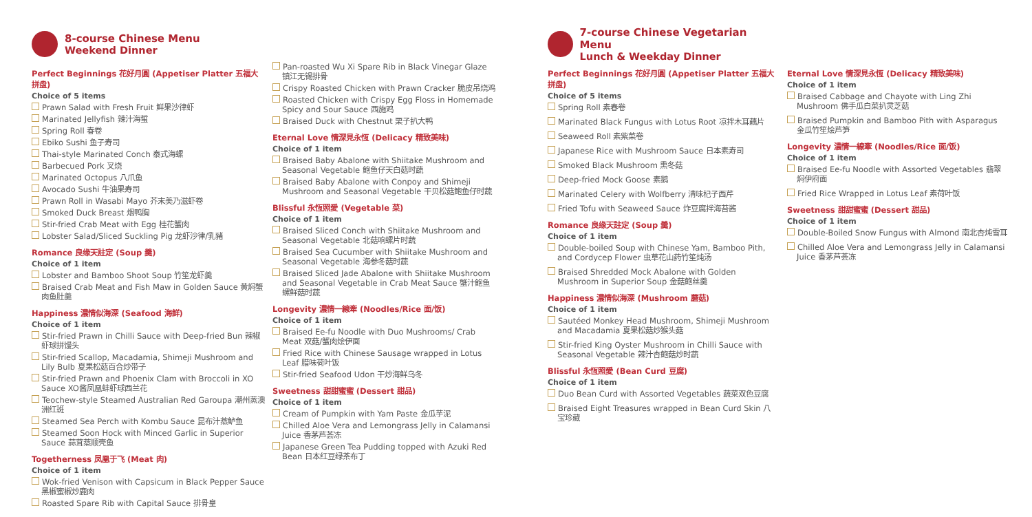8-course Chinese Menu
Weekend Dinner
Perfect Beginnings 花好月圓 (Appetiser Platter 五福大拼盘)
Choice of 5 items
Prawn Salad with Fresh Fruit 鲜果沙律虾
Marinated Jellyfish 辣汁海蜇
Spring Roll 春卷
Ebiko Sushi 鱼子寿司
Thai-style Marinated Conch 泰式海螺
Barbecued Pork 叉烧
Marinated Octopus 八爪鱼
Avocado Sushi 牛油果寿司
Prawn Roll in Wasabi Mayo 芥末美乃滋虾卷
Smoked Duck Breast 烟鸭胸
Stir-fried Crab Meat with Egg 桂花蟹肉
Lobster Salad/Sliced Suckling Pig 龙虾沙律/乳豬
Romance 良缘天註定 (Soup 羹)
Choice of 1 item
Lobster and Bamboo Shoot Soup 竹笙龙虾羹
Braised Crab Meat and Fish Maw in Golden Sauce 黄焖蟹肉鱼肚羹
Happiness 濃情似海深 (Seafood 海鲜)
Choice of 1 item
Stir-fried Prawn in Chilli Sauce with Deep-fried Bun 辣椒虾球拼馒头
Stir-fried Scallop, Macadamia, Shimeji Mushroom and Lily Bulb 夏果松菇百合炒带子
Stir-fried Prawn and Phoenix Clam with Broccoli in XO Sauce XO酱凤凰蚌虾球西兰花
Teochew-style Steamed Australian Red Garoupa 潮州蒸澳洲红斑
Steamed Sea Perch with Kombu Sauce 昆布汁蒸鲈鱼
Steamed Soon Hock with Minced Garlic in Superior Sauce 蒜茸蒸顺壳鱼
Togetherness 凤凰于飞 (Meat 肉)
Choice of 1 item
Wok-fried Venison with Capsicum in Black Pepper Sauce 黑椒蜜椒炒鹿肉
Roasted Spare Rib with Capital Sauce 排骨皇
Pan-roasted Wu Xi Spare Rib in Black Vinegar Glaze 镇江无锡排骨
Crispy Roasted Chicken with Prawn Cracker 脆皮吊烧鸡
Roasted Chicken with Crispy Egg Floss in Homemade Spicy and Sour Sauce 西施鸡
Braised Duck with Chestnut 栗子扒大鸭
Eternal Love 情深見永恆 (Delicacy 精致美味)
Choice of 1 item
Braised Baby Abalone with Shiitake Mushroom and Seasonal Vegetable 鲍鱼仔天白菇时蔬
Braised Baby Abalone with Conpoy and Shimeji Mushroom and Seasonal Vegetable 干贝松菇鲍鱼仔时蔬
Blissful 永恆照愛 (Vegetable 菜)
Choice of 1 item
Braised Sliced Conch with Shiitake Mushroom and Seasonal Vegetable 北菇响螺片时蔬
Braised Sea Cucumber with Shiitake Mushroom and Seasonal Vegetable 海参冬菇时蔬
Braised Sliced Jade Abalone with Shiitake Mushroom and Seasonal Vegetable in Crab Meat Sauce 蟹汁鲍鱼螺鲜菇时蔬
Longevity 濃情一線牽 (Noodles/Rice 面/饭)
Choice of 1 item
Braised Ee-fu Noodle with Duo Mushrooms/ Crab Meat 双菇/蟹肉烩伊面
Fried Rice with Chinese Sausage wrapped in Lotus Leaf 腊味荷叶饭
Stir-fried Seafood Udon 干炒海鲜乌冬
Sweetness 甜甜蜜蜜 (Dessert 甜品)
Choice of 1 item
Cream of Pumpkin with Yam Paste 金瓜芋泥
Chilled Aloe Vera and Lemongrass Jelly in Calamansi Juice 香茅芦荟冻
Japanese Green Tea Pudding topped with Azuki Red Bean 日本红豆绿茶布丁
7-course Chinese Vegetarian Menu
Lunch & Weekday Dinner
Perfect Beginnings 花好月圓 (Appetiser Platter 五福大拼盘)
Choice of 5 items
Spring Roll 素春卷
Marinated Black Fungus with Lotus Root 凉拌木耳藕片
Seaweed Roll 素紫菜卷
Japanese Rice with Mushroom Sauce 日本素寿司
Smoked Black Mushroom 熏冬菇
Deep-fried Mock Goose 素鹅
Marinated Celery with Wolfberry 清味杞子西芹
Fried Tofu with Seaweed Sauce 炸豆腐拌海苔酱
Romance 良缘天註定 (Soup 羹)
Choice of 1 item
Double-boiled Soup with Chinese Yam, Bamboo Pith, and Cordycep Flower 虫草花山药竹笙炖汤
Braised Shredded Mock Abalone with Golden Mushroom in Superior Soup 金菇鲍丝羹
Happiness 濃情似海深 (Mushroom 蘑菇)
Choice of 1 item
Sautéed Monkey Head Mushroom, Shimeji Mushroom and Macadamia 夏果松菇炒猴头菇
Stir-fried King Oyster Mushroom in Chilli Sauce with Seasonal Vegetable 辣汁杏鲍菇炒时蔬
Blissful 永恆照愛 (Bean Curd 豆腐)
Choice of 1 item
Duo Bean Curd with Assorted Vegetables 蔬菜双色豆腐
Braised Eight Treasures wrapped in Bean Curd Skin 八宝珍藏
Eternal Love 情深見永恆 (Delicacy 精致美味)
Choice of 1 item
Braised Cabbage and Chayote with Ling Zhi Mushroom 佛手瓜白菜扒灵芝菇
Braised Pumpkin and Bamboo Pith with Asparagus 金瓜竹笙烩芦笋
Longevity 濃情一線牽 (Noodles/Rice 面/饭)
Choice of 1 item
Braised Ee-fu Noodle with Assorted Vegetables 翡翠焖伊府面
Fried Rice Wrapped in Lotus Leaf 素荷叶饭
Sweetness 甜甜蜜蜜 (Dessert 甜品)
Choice of 1 item
Double-Boiled Snow Fungus with Almond 南北杏炖雪耳
Chilled Aloe Vera and Lemongrass Jelly in Calamansi Juice 香茅芦荟冻